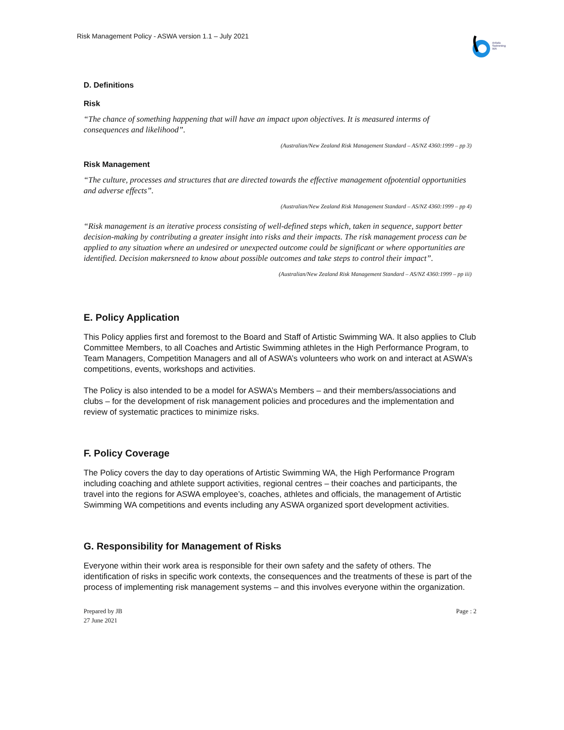Risk Management Policy - ASWA version 1.1 – July 2021
Artistic
Swimming
WA
D. Definitions
Risk
“The chance of something happening that will have an impact upon objectives. It is measured interms of consequences and likelihood”.
(Australian/New Zealand Risk Management Standard – AS/NZ 4360:1999 – pp 3)
Risk Management
“The culture, processes and structures that are directed towards the effective management ofpotential opportunities and adverse effects”.
(Australian/New Zealand Risk Management Standard – AS/NZ 4360:1999 – pp 4)
“Risk management is an iterative process consisting of well-defined steps which, taken in sequence, support better decision-making by contributing a greater insight into risks and their impacts. The risk management process can be applied to any situation where an undesired or unexpected outcome could be significant or where opportunities are identified. Decision makersneed to know about possible outcomes and take steps to control their impact”.
(Australian/New Zealand Risk Management Standard – AS/NZ 4360:1999 – pp iii)
E. Policy Application
This Policy applies first and foremost to the Board and Staff of Artistic Swimming WA. It also applies to Club Committee Members, to all Coaches and Artistic Swimming athletes in the High Performance Program, to Team Managers, Competition Managers and all of ASWA’s volunteers who work on and interact at ASWA’s competitions, events, workshops and activities.
The Policy is also intended to be a model for ASWA’s Members – and their members/associations and clubs – for the development of risk management policies and procedures and the implementation and review of systematic practices to minimize risks.
F. Policy Coverage
The Policy covers the day to day operations of Artistic Swimming WA, the High Performance Program including coaching and athlete support activities, regional centres – their coaches and participants, the travel into the regions for ASWA employee’s, coaches, athletes and officials, the management of Artistic Swimming WA competitions and events including any ASWA organized sport development activities.
G. Responsibility for Management of Risks
Everyone within their work area is responsible for their own safety and the safety of others. The identification of risks in specific work contexts, the consequences and the treatments of these is part of the process of implementing risk management systems – and this involves everyone within the organization.
Prepared by JB
27 June 2021
Page : 2